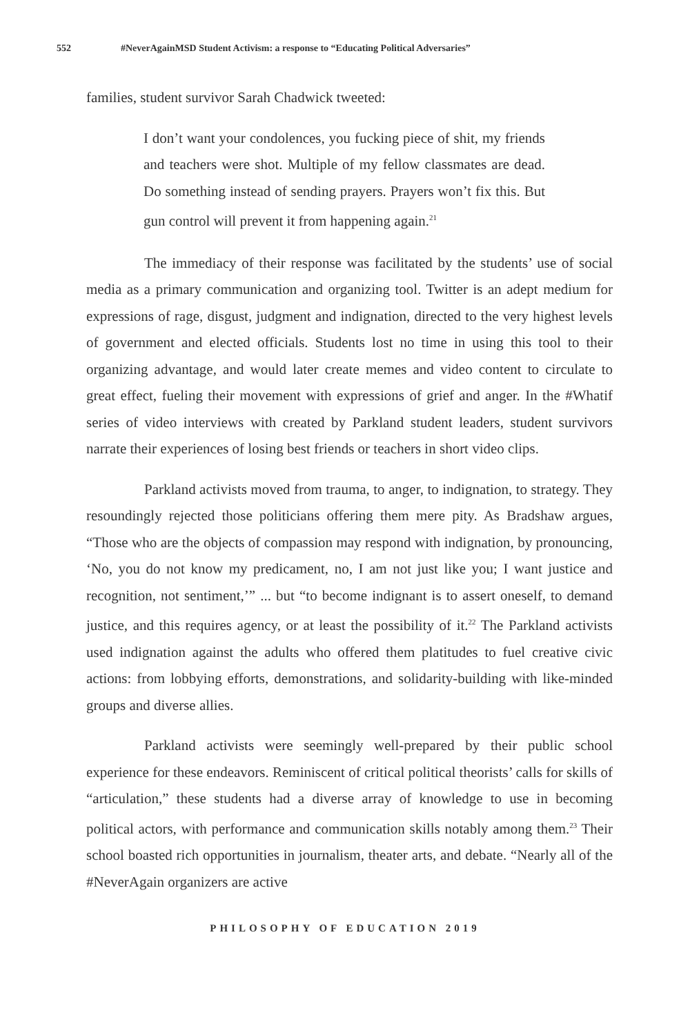552 #NeverAgainMSD Student Activism: a response to “Educating Political Adversaries”
families, student survivor Sarah Chadwick tweeted:
I don’t want your condolences, you fucking piece of shit, my friends and teachers were shot. Multiple of my fellow classmates are dead. Do something instead of sending prayers. Prayers won’t fix this. But gun control will prevent it from happening again.<sup>21</sup>
The immediacy of their response was facilitated by the students’ use of social media as a primary communication and organizing tool. Twitter is an adept medium for expressions of rage, disgust, judgment and indignation, directed to the very highest levels of government and elected officials. Students lost no time in using this tool to their organizing advantage, and would later create memes and video content to circulate to great effect, fueling their movement with expressions of grief and anger. In the #Whatif series of video interviews with created by Parkland student leaders, student survivors narrate their experiences of losing best friends or teachers in short video clips.
Parkland activists moved from trauma, to anger, to indignation, to strategy. They resoundingly rejected those politicians offering them mere pity. As Bradshaw argues, “Those who are the objects of compassion may respond with indignation, by pronouncing, ‘No, you do not know my predicament, no, I am not just like you; I want justice and recognition, not sentiment,’” ... but “to become indignant is to assert oneself, to demand justice, and this requires agency, or at least the possibility of it.<sup>22</sup> The Parkland activists used indignation against the adults who offered them platitudes to fuel creative civic actions: from lobbying efforts, demonstrations, and solidarity-building with like-minded groups and diverse allies.
Parkland activists were seemingly well-prepared by their public school experience for these endeavors. Reminiscent of critical political theorists’ calls for skills of “articulation,” these students had a diverse array of knowledge to use in becoming political actors, with performance and communication skills notably among them.<sup>23</sup> Their school boasted rich opportunities in journalism, theater arts, and debate. “Nearly all of the #NeverAgain organizers are active
PHILOSOPHY OF EDUCATION 2019